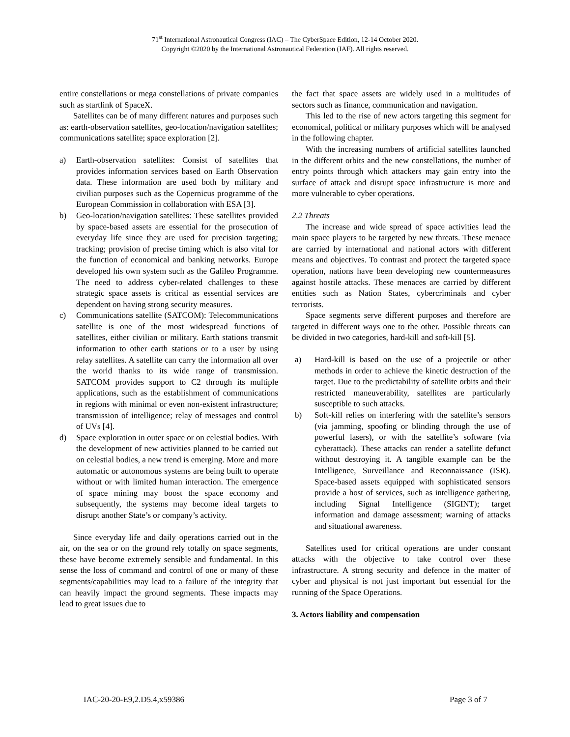71<sup>st</sup> International Astronautical Congress (IAC) – The CyberSpace Edition, 12-14 October 2020.
Copyright ©2020 by the International Astronautical Federation (IAF). All rights reserved.
entire constellations or mega constellations of private companies such as startlink of SpaceX.
Satellites can be of many different natures and purposes such as: earth-observation satellites, geo-location/navigation satellites; communications satellite; space exploration [2].
a) Earth-observation satellites: Consist of satellites that provides information services based on Earth Observation data. These information are used both by military and civilian purposes such as the Copernicus programme of the European Commission in collaboration with ESA [3].
b) Geo-location/navigation satellites: These satellites provided by space-based assets are essential for the prosecution of everyday life since they are used for precision targeting; tracking; provision of precise timing which is also vital for the function of economical and banking networks. Europe developed his own system such as the Galileo Programme. The need to address cyber-related challenges to these strategic space assets is critical as essential services are dependent on having strong security measures.
c) Communications satellite (SATCOM): Telecommunications satellite is one of the most widespread functions of satellites, either civilian or military. Earth stations transmit information to other earth stations or to a user by using relay satellites. A satellite can carry the information all over the world thanks to its wide range of transmission. SATCOM provides support to C2 through its multiple applications, such as the establishment of communications in regions with minimal or even non-existent infrastructure; transmission of intelligence; relay of messages and control of UVs [4].
d) Space exploration in outer space or on celestial bodies. With the development of new activities planned to be carried out on celestial bodies, a new trend is emerging. More and more automatic or autonomous systems are being built to operate without or with limited human interaction. The emergence of space mining may boost the space economy and subsequently, the systems may become ideal targets to disrupt another State’s or company’s activity.
Since everyday life and daily operations carried out in the air, on the sea or on the ground rely totally on space segments, these have become extremely sensible and fundamental. In this sense the loss of command and control of one or many of these segments/capabilities may lead to a failure of the integrity that can heavily impact the ground segments. These impacts may lead to great issues due to
the fact that space assets are widely used in a multitudes of sectors such as finance, communication and navigation.
This led to the rise of new actors targeting this segment for economical, political or military purposes which will be analysed in the following chapter.
With the increasing numbers of artificial satellites launched in the different orbits and the new constellations, the number of entry points through which attackers may gain entry into the surface of attack and disrupt space infrastructure is more and more vulnerable to cyber operations.
2.2 Threats
The increase and wide spread of space activities lead the main space players to be targeted by new threats. These menace are carried by international and national actors with different means and objectives. To contrast and protect the targeted space operation, nations have been developing new countermeasures against hostile attacks. These menaces are carried by different entities such as Nation States, cybercriminals and cyber terrorists.
Space segments serve different purposes and therefore are targeted in different ways one to the other. Possible threats can be divided in two categories, hard-kill and soft-kill [5].
a) Hard-kill is based on the use of a projectile or other methods in order to achieve the kinetic destruction of the target. Due to the predictability of satellite orbits and their restricted maneuverability, satellites are particularly susceptible to such attacks.
b) Soft-kill relies on interfering with the satellite’s sensors (via jamming, spoofing or blinding through the use of powerful lasers), or with the satellite’s software (via cyberattack). These attacks can render a satellite defunct without destroying it. A tangible example can be the Intelligence, Surveillance and Reconnaissance (ISR). Space-based assets equipped with sophisticated sensors provide a host of services, such as intelligence gathering, including Signal Intelligence (SIGINT); target information and damage assessment; warning of attacks and situational awareness.
Satellites used for critical operations are under constant attacks with the objective to take control over these infrastructure. A strong security and defence in the matter of cyber and physical is not just important but essential for the running of the Space Operations.
3. Actors liability and compensation
IAC-20-20-E9,2.D5.4,x59386 Page 3 of 7